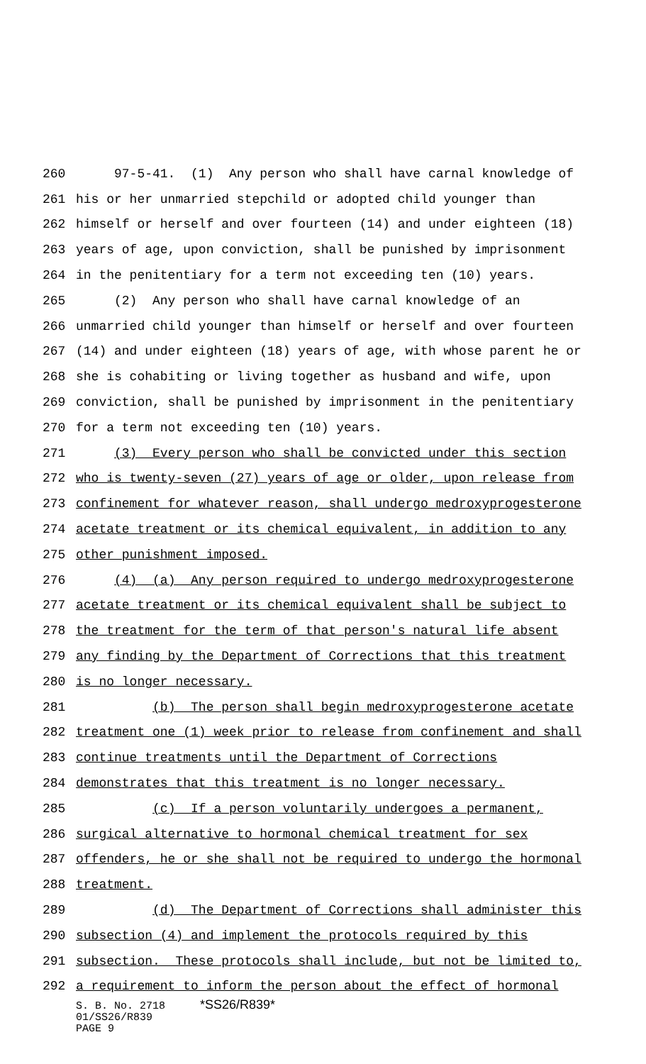260 97-5-41. (1) Any person who shall have carnal knowledge of
261 his or her unmarried stepchild or adopted child younger than
262 himself or herself and over fourteen (14) and under eighteen (18)
263 years of age, upon conviction, shall be punished by imprisonment
264 in the penitentiary for a term not exceeding ten (10) years.
265 (2) Any person who shall have carnal knowledge of an
266 unmarried child younger than himself or herself and over fourteen
267 (14) and under eighteen (18) years of age, with whose parent he or
268 she is cohabiting or living together as husband and wife, upon
269 conviction, shall be punished by imprisonment in the penitentiary
270 for a term not exceeding ten (10) years.
271 (3) Every person who shall be convicted under this section
272 who is twenty-seven (27) years of age or older, upon release from
273 confinement for whatever reason, shall undergo medroxyprogesterone
274 acetate treatment or its chemical equivalent, in addition to any
275 other punishment imposed.
276 (4) (a) Any person required to undergo medroxyprogesterone
277 acetate treatment or its chemical equivalent shall be subject to
278 the treatment for the term of that person's natural life absent
279 any finding by the Department of Corrections that this treatment
280 is no longer necessary.
281 (b) The person shall begin medroxyprogesterone acetate
282 treatment one (1) week prior to release from confinement and shall
283 continue treatments until the Department of Corrections
284 demonstrates that this treatment is no longer necessary.
285 (c) If a person voluntarily undergoes a permanent,
286 surgical alternative to hormonal chemical treatment for sex
287 offenders, he or she shall not be required to undergo the hormonal
288 treatment.
289 (d) The Department of Corrections shall administer this
290 subsection (4) and implement the protocols required by this
291 subsection. These protocols shall include, but not be limited to,
292 a requirement to inform the person about the effect of hormonal
S. B. No. 2718 *SS26/R839*
01/SS26/R839
PAGE 9